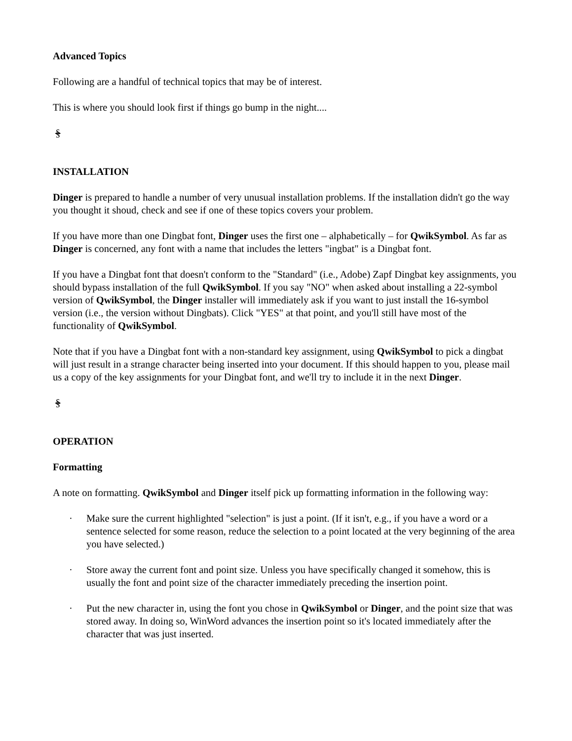Advanced Topics
Following are a handful of technical topics that may be of interest.
This is where you should look first if things go bump in the night....
§
INSTALLATION
Dinger is prepared to handle a number of very unusual installation problems. If the installation didn't go the way you thought it shoud, check and see if one of these topics covers your problem.
If you have more than one Dingbat font, Dinger uses the first one – alphabetically – for QwikSymbol. As far as Dinger is concerned, any font with a name that includes the letters "ingbat" is a Dingbat font.
If you have a Dingbat font that doesn't conform to the "Standard" (i.e., Adobe) Zapf Dingbat key assignments, you should bypass installation of the full QwikSymbol. If you say "NO" when asked about installing a 22-symbol version of QwikSymbol, the Dinger installer will immediately ask if you want to just install the 16-symbol version (i.e., the version without Dingbats). Click "YES" at that point, and you'll still have most of the functionality of QwikSymbol.
Note that if you have a Dingbat font with a non-standard key assignment, using QwikSymbol to pick a dingbat will just result in a strange character being inserted into your document. If this should happen to you, please mail us a copy of the key assignments for your Dingbat font, and we'll try to include it in the next Dinger.
§
OPERATION
Formatting
A note on formatting. QwikSymbol and Dinger itself pick up formatting information in the following way:
· Make sure the current highlighted "selection" is just a point. (If it isn't, e.g., if you have a word or a sentence selected for some reason, reduce the selection to a point located at the very beginning of the area you have selected.)
· Store away the current font and point size. Unless you have specifically changed it somehow, this is usually the font and point size of the character immediately preceding the insertion point.
· Put the new character in, using the font you chose in QwikSymbol or Dinger, and the point size that was stored away. In doing so, WinWord advances the insertion point so it's located immediately after the character that was just inserted.